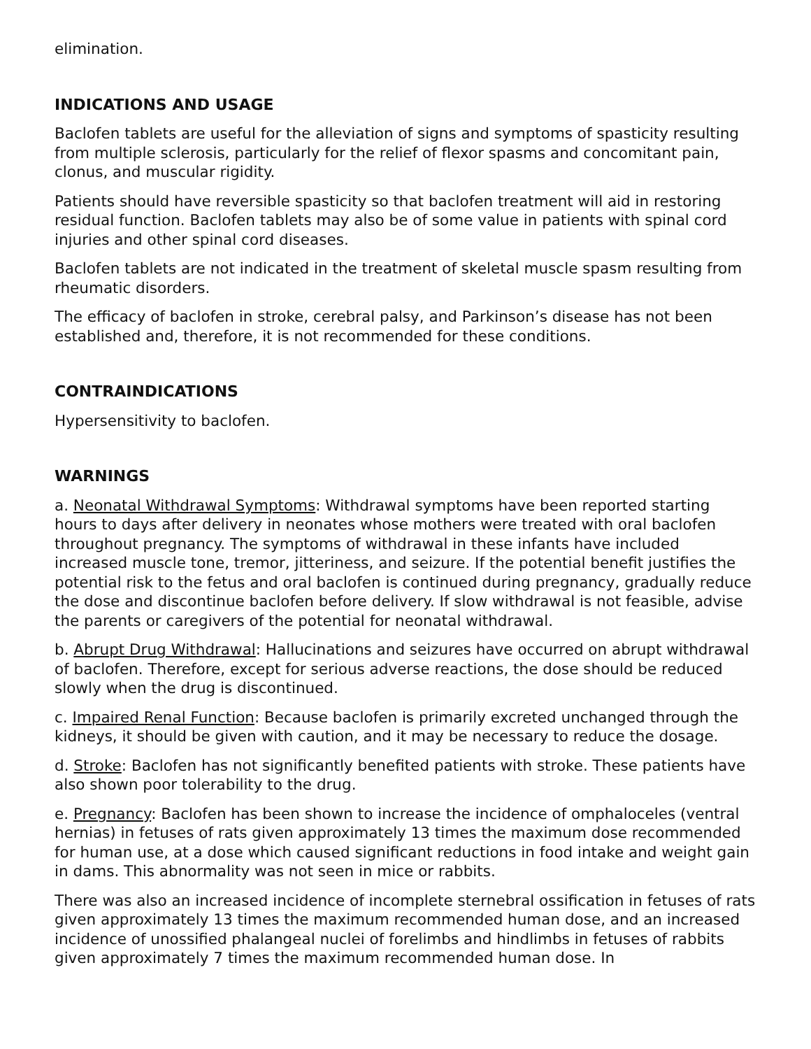elimination.
INDICATIONS AND USAGE
Baclofen tablets are useful for the alleviation of signs and symptoms of spasticity resulting from multiple sclerosis, particularly for the relief of flexor spasms and concomitant pain, clonus, and muscular rigidity.
Patients should have reversible spasticity so that baclofen treatment will aid in restoring residual function. Baclofen tablets may also be of some value in patients with spinal cord injuries and other spinal cord diseases.
Baclofen tablets are not indicated in the treatment of skeletal muscle spasm resulting from rheumatic disorders.
The efficacy of baclofen in stroke, cerebral palsy, and Parkinson’s disease has not been established and, therefore, it is not recommended for these conditions.
CONTRAINDICATIONS
Hypersensitivity to baclofen.
WARNINGS
a. Neonatal Withdrawal Symptoms: Withdrawal symptoms have been reported starting hours to days after delivery in neonates whose mothers were treated with oral baclofen throughout pregnancy. The symptoms of withdrawal in these infants have included increased muscle tone, tremor, jitteriness, and seizure. If the potential benefit justifies the potential risk to the fetus and oral baclofen is continued during pregnancy, gradually reduce the dose and discontinue baclofen before delivery. If slow withdrawal is not feasible, advise the parents or caregivers of the potential for neonatal withdrawal.
b. Abrupt Drug Withdrawal: Hallucinations and seizures have occurred on abrupt withdrawal of baclofen. Therefore, except for serious adverse reactions, the dose should be reduced slowly when the drug is discontinued.
c. Impaired Renal Function: Because baclofen is primarily excreted unchanged through the kidneys, it should be given with caution, and it may be necessary to reduce the dosage.
d. Stroke: Baclofen has not significantly benefited patients with stroke. These patients have also shown poor tolerability to the drug.
e. Pregnancy: Baclofen has been shown to increase the incidence of omphaloceles (ventral hernias) in fetuses of rats given approximately 13 times the maximum dose recommended for human use, at a dose which caused significant reductions in food intake and weight gain in dams. This abnormality was not seen in mice or rabbits.
There was also an increased incidence of incomplete sternebral ossification in fetuses of rats given approximately 13 times the maximum recommended human dose, and an increased incidence of unossified phalangeal nuclei of forelimbs and hindlimbs in fetuses of rabbits given approximately 7 times the maximum recommended human dose. In